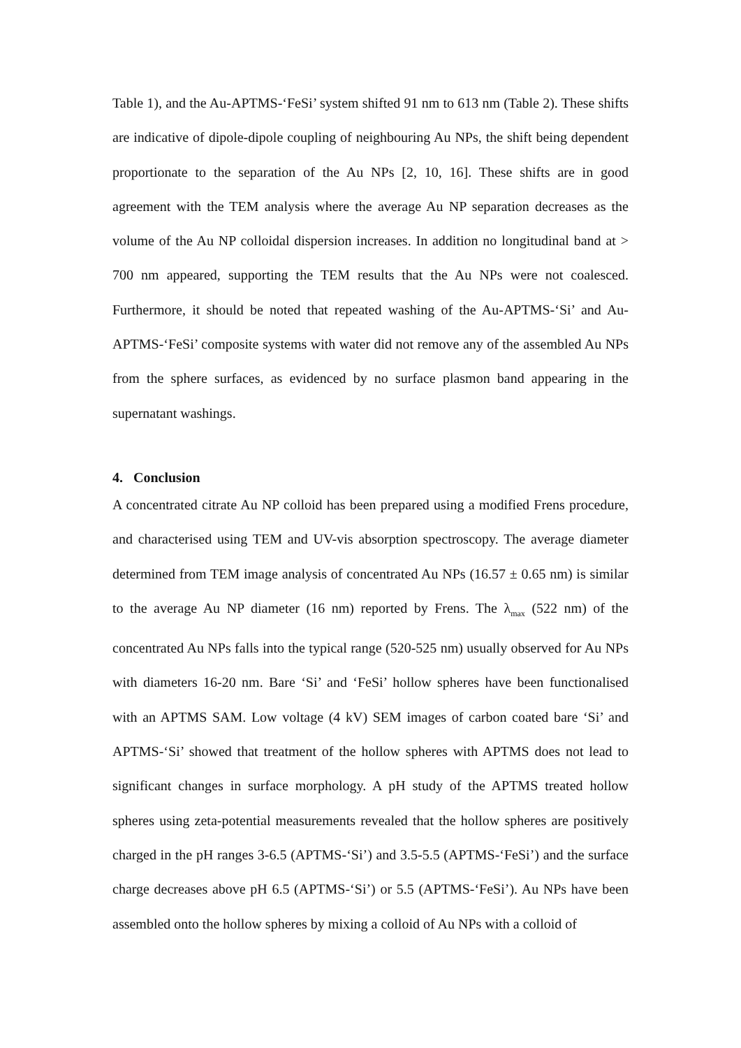Table 1), and the Au-APTMS-‘FeSi’ system shifted 91 nm to 613 nm (Table 2). These shifts are indicative of dipole-dipole coupling of neighbouring Au NPs, the shift being dependent proportionate to the separation of the Au NPs [2, 10, 16]. These shifts are in good agreement with the TEM analysis where the average Au NP separation decreases as the volume of the Au NP colloidal dispersion increases. In addition no longitudinal band at > 700 nm appeared, supporting the TEM results that the Au NPs were not coalesced. Furthermore, it should be noted that repeated washing of the Au-APTMS-‘Si’ and Au-APTMS-‘FeSi’ composite systems with water did not remove any of the assembled Au NPs from the sphere surfaces, as evidenced by no surface plasmon band appearing in the supernatant washings.
4. Conclusion
A concentrated citrate Au NP colloid has been prepared using a modified Frens procedure, and characterised using TEM and UV-vis absorption spectroscopy. The average diameter determined from TEM image analysis of concentrated Au NPs (16.57 ± 0.65 nm) is similar to the average Au NP diameter (16 nm) reported by Frens. The λ<sub>max</sub> (522 nm) of the concentrated Au NPs falls into the typical range (520-525 nm) usually observed for Au NPs with diameters 16-20 nm. Bare ‘Si’ and ‘FeSi’ hollow spheres have been functionalised with an APTMS SAM. Low voltage (4 kV) SEM images of carbon coated bare ‘Si’ and APTMS-‘Si’ showed that treatment of the hollow spheres with APTMS does not lead to significant changes in surface morphology. A pH study of the APTMS treated hollow spheres using zeta-potential measurements revealed that the hollow spheres are positively charged in the pH ranges 3-6.5 (APTMS-‘Si’) and 3.5-5.5 (APTMS-‘FeSi’) and the surface charge decreases above pH 6.5 (APTMS-‘Si’) or 5.5 (APTMS-‘FeSi’). Au NPs have been assembled onto the hollow spheres by mixing a colloid of Au NPs with a colloid of